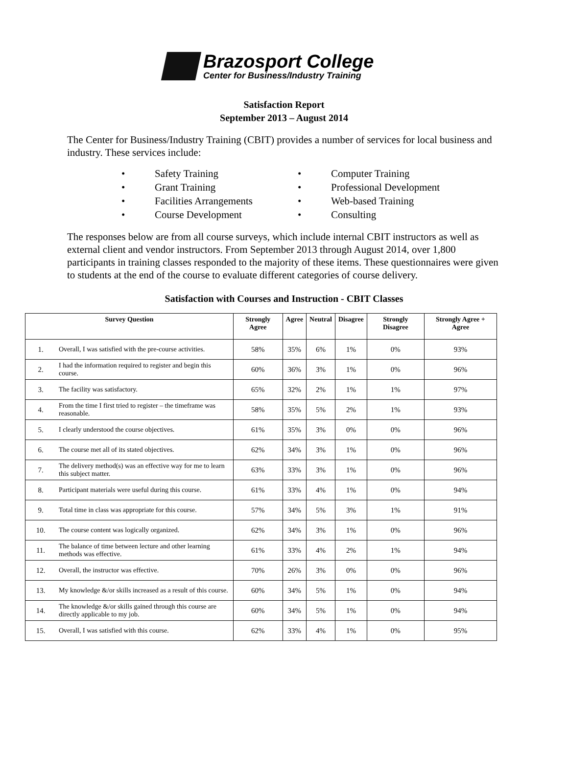Brazosport College
Center for Business/Industry Training
Satisfaction Report
September 2013 – August 2014
The Center for Business/Industry Training (CBIT) provides a number of services for local business and industry. These services include:
• Safety Training
• Computer Training
• Grant Training
• Professional Development
• Facilities Arrangements
• Web-based Training
• Course Development
• Consulting
The responses below are from all course surveys, which include internal CBIT instructors as well as external client and vendor instructors. From September 2013 through August 2014, over 1,800 participants in training classes responded to the majority of these items. These questionnaires were given to students at the end of the course to evaluate different categories of course delivery.
Satisfaction with Courses and Instruction - CBIT Classes
| Survey Question | | Strongly Agree | Agree | Neutral | Disagree | Strongly Disagree | Strongly Agree + Agree |
| --- | --- | --- | --- | --- | --- | --- | --- |
| 1. | Overall, I was satisfied with the pre-course activities. | 58% | 35% | 6% | 1% | 0% | 93% |
| 2. | I had the information required to register and begin this course. | 60% | 36% | 3% | 1% | 0% | 96% |
| 3. | The facility was satisfactory. | 65% | 32% | 2% | 1% | 1% | 97% |
| 4. | From the time I first tried to register – the timeframe was reasonable. | 58% | 35% | 5% | 2% | 1% | 93% |
| 5. | I clearly understood the course objectives. | 61% | 35% | 3% | 0% | 0% | 96% |
| 6. | The course met all of its stated objectives. | 62% | 34% | 3% | 1% | 0% | 96% |
| 7. | The delivery method(s) was an effective way for me to learn this subject matter. | 63% | 33% | 3% | 1% | 0% | 96% |
| 8. | Participant materials were useful during this course. | 61% | 33% | 4% | 1% | 0% | 94% |
| 9. | Total time in class was appropriate for this course. | 57% | 34% | 5% | 3% | 1% | 91% |
| 10. | The course content was logically organized. | 62% | 34% | 3% | 1% | 0% | 96% |
| 11. | The balance of time between lecture and other learning methods was effective. | 61% | 33% | 4% | 2% | 1% | 94% |
| 12. | Overall, the instructor was effective. | 70% | 26% | 3% | 0% | 0% | 96% |
| 13. | My knowledge &/or skills increased as a result of this course. | 60% | 34% | 5% | 1% | 0% | 94% |
| 14. | The knowledge &/or skills gained through this course are directly applicable to my job. | 60% | 34% | 5% | 1% | 0% | 94% |
| 15. | Overall, I was satisfied with this course. | 62% | 33% | 4% | 1% | 0% | 95% |